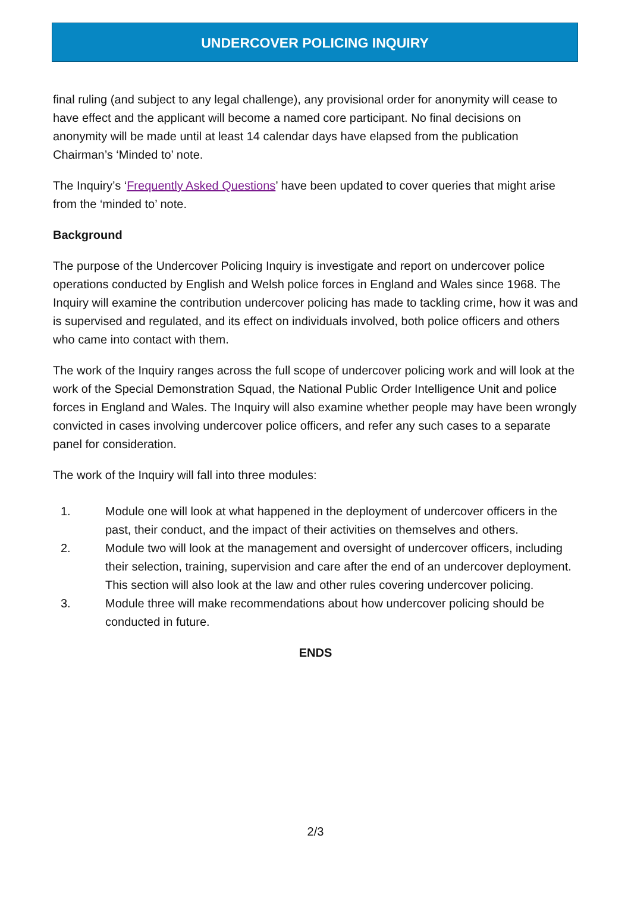UNDERCOVER POLICING INQUIRY
final ruling (and subject to any legal challenge), any provisional order for anonymity will cease to have effect and the applicant will become a named core participant. No final decisions on anonymity will be made until at least 14 calendar days have elapsed from the publication Chairman’s ‘Minded to’ note.
The Inquiry’s ‘Frequently Asked Questions’ have been updated to cover queries that might arise from the ‘minded to’ note.
Background
The purpose of the Undercover Policing Inquiry is investigate and report on undercover police operations conducted by English and Welsh police forces in England and Wales since 1968. The Inquiry will examine the contribution undercover policing has made to tackling crime, how it was and is supervised and regulated, and its effect on individuals involved, both police officers and others who came into contact with them.
The work of the Inquiry ranges across the full scope of undercover policing work and will look at the work of the Special Demonstration Squad, the National Public Order Intelligence Unit and police forces in England and Wales. The Inquiry will also examine whether people may have been wrongly convicted in cases involving undercover police officers, and refer any such cases to a separate panel for consideration.
The work of the Inquiry will fall into three modules:
1. Module one will look at what happened in the deployment of undercover officers in the past, their conduct, and the impact of their activities on themselves and others.
2. Module two will look at the management and oversight of undercover officers, including their selection, training, supervision and care after the end of an undercover deployment. This section will also look at the law and other rules covering undercover policing.
3. Module three will make recommendations about how undercover policing should be conducted in future.
ENDS
2/3